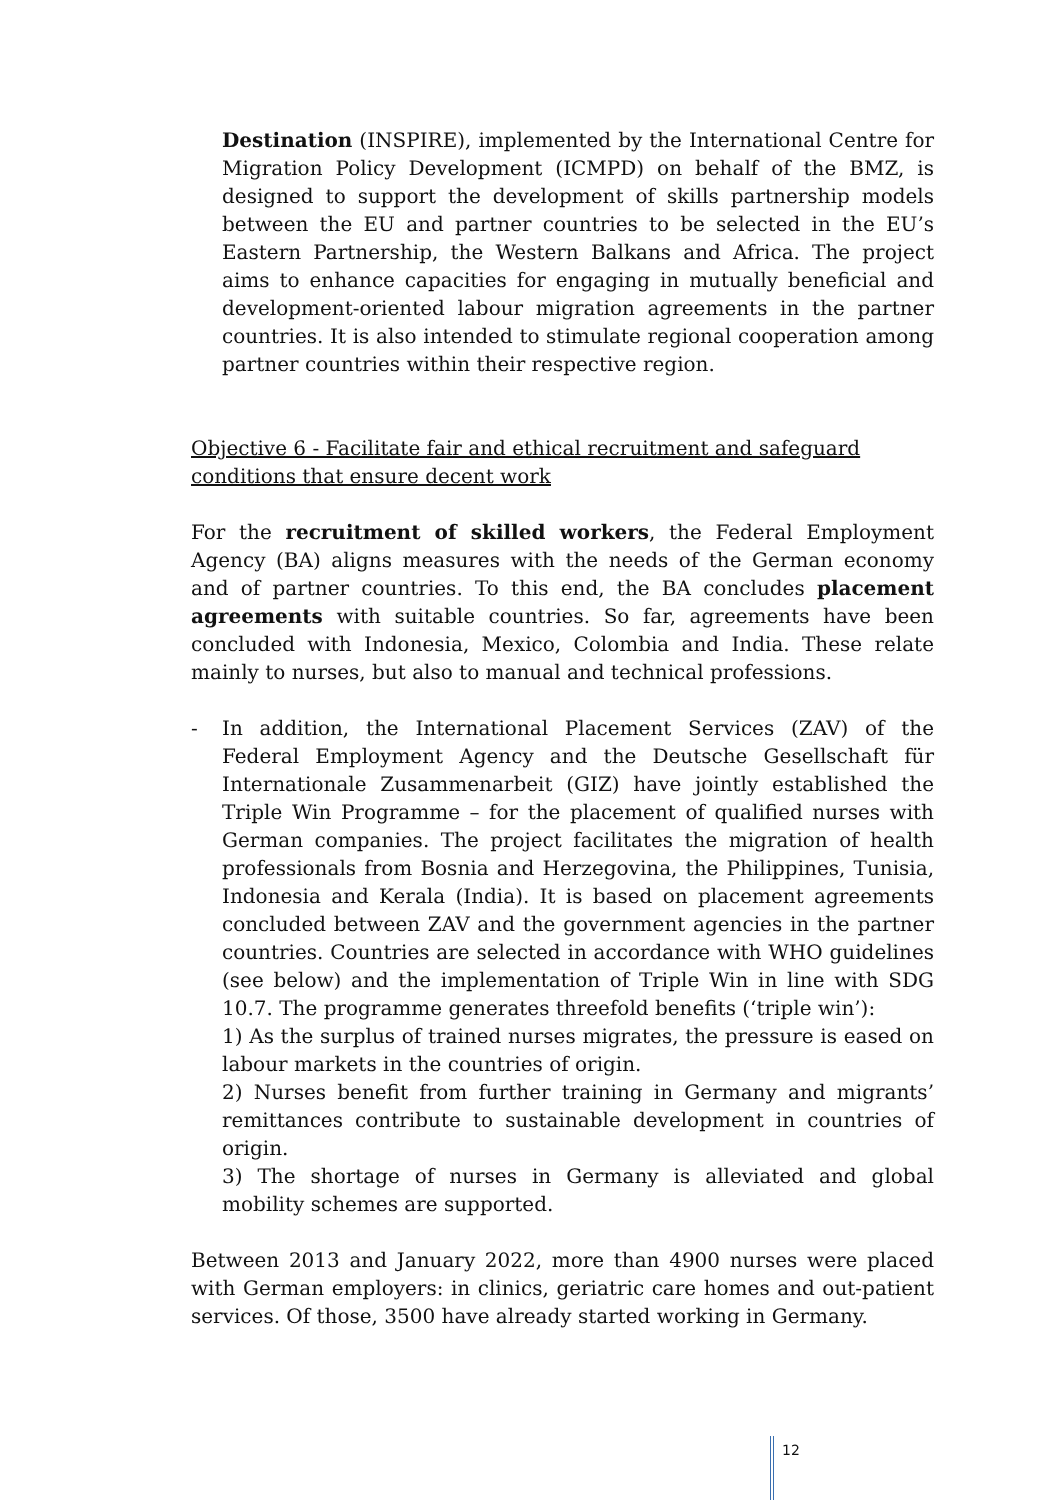Destination (INSPIRE), implemented by the International Centre for Migration Policy Development (ICMPD) on behalf of the BMZ, is designed to support the development of skills partnership models between the EU and partner countries to be selected in the EU’s Eastern Partnership, the Western Balkans and Africa. The project aims to enhance capacities for engaging in mutually beneficial and development-oriented labour migration agreements in the partner countries. It is also intended to stimulate regional cooperation among partner countries within their respective region.
Objective 6 - Facilitate fair and ethical recruitment and safeguard conditions that ensure decent work
For the recruitment of skilled workers, the Federal Employment Agency (BA) aligns measures with the needs of the German economy and of partner countries. To this end, the BA concludes placement agreements with suitable countries. So far, agreements have been concluded with Indonesia, Mexico, Colombia and India. These relate mainly to nurses, but also to manual and technical professions.
- In addition, the International Placement Services (ZAV) of the Federal Employment Agency and the Deutsche Gesellschaft für Internationale Zusammenarbeit (GIZ) have jointly established the Triple Win Programme – for the placement of qualified nurses with German companies. The project facilitates the migration of health professionals from Bosnia and Herzegovina, the Philippines, Tunisia, Indonesia and Kerala (India). It is based on placement agreements concluded between ZAV and the government agencies in the partner countries. Countries are selected in accordance with WHO guidelines (see below) and the implementation of Triple Win in line with SDG 10.7. The programme generates threefold benefits (‘triple win’):
1) As the surplus of trained nurses migrates, the pressure is eased on labour markets in the countries of origin.
2) Nurses benefit from further training in Germany and migrants’ remittances contribute to sustainable development in countries of origin.
3) The shortage of nurses in Germany is alleviated and global mobility schemes are supported.
Between 2013 and January 2022, more than 4900 nurses were placed with German employers: in clinics, geriatric care homes and out-patient services. Of those, 3500 have already started working in Germany.
12